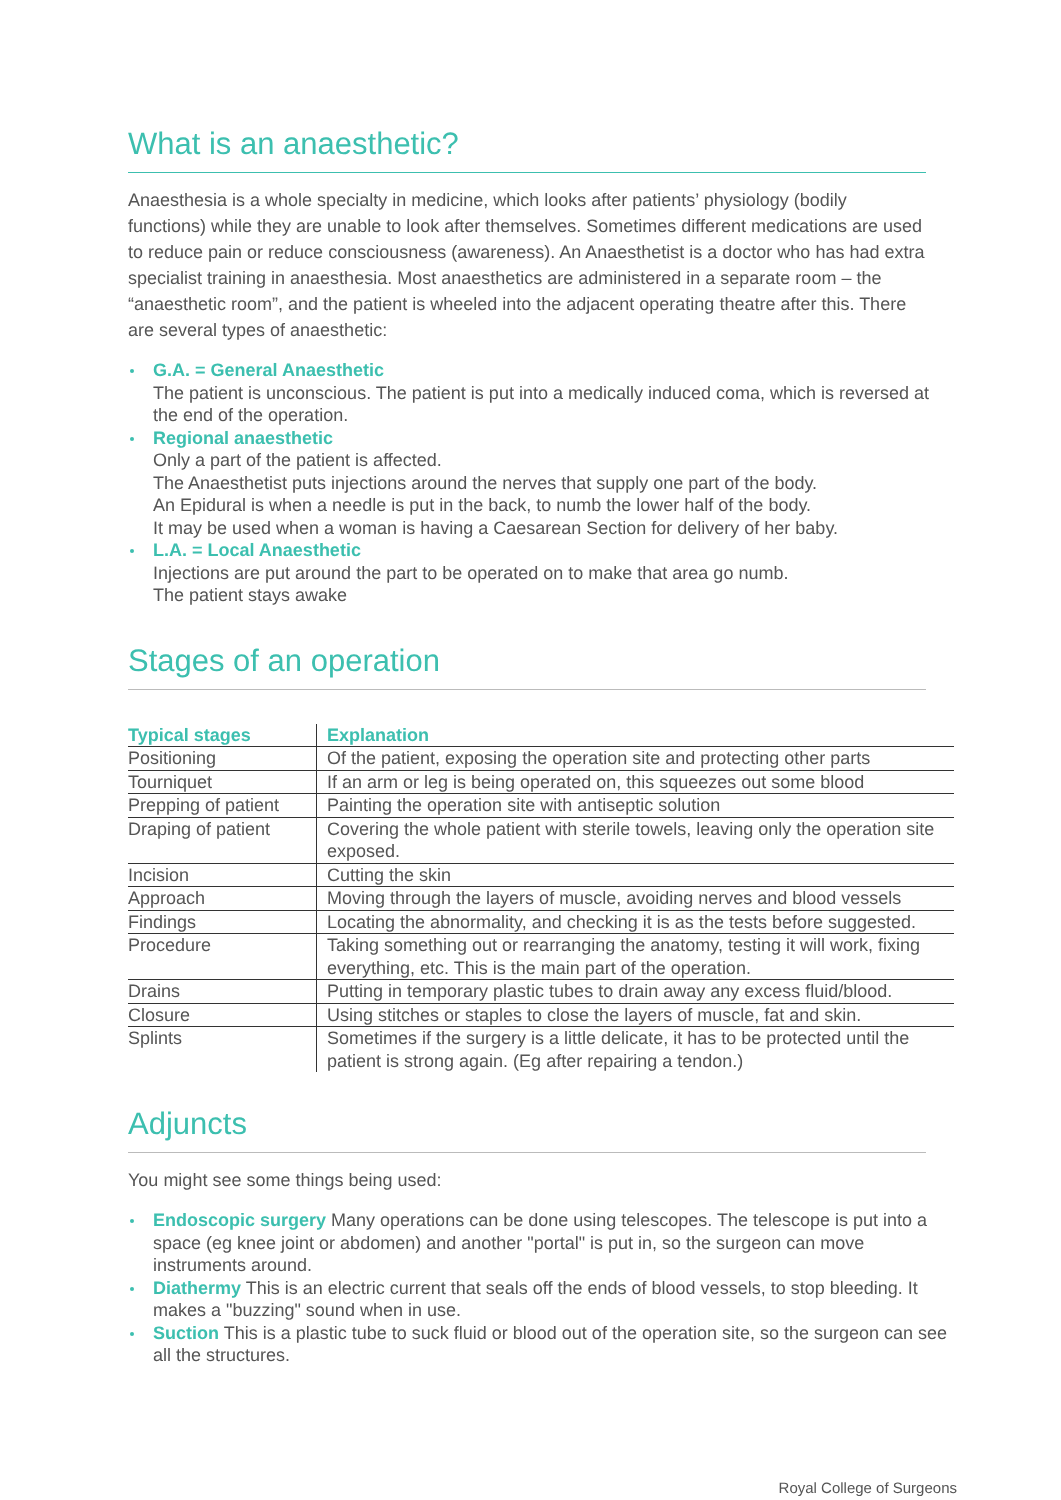What is an anaesthetic?
Anaesthesia is a whole specialty in medicine, which looks after patients’ physiology (bodily functions) while they are unable to look after themselves. Sometimes different medications are used to reduce pain or reduce consciousness (awareness). An Anaesthetist is a doctor who has had extra specialist training in anaesthesia. Most anaesthetics are administered in a separate room – the “anaesthetic room”, and the patient is wheeled into the adjacent operating theatre after this. There are several types of anaesthetic:
G.A. = General Anaesthetic
The patient is unconscious. The patient is put into a medically induced coma, which is reversed at the end of the operation.
Regional anaesthetic
Only a part of the patient is affected.
The Anaesthetist puts injections around the nerves that supply one part of the body.
An Epidural is when a needle is put in the back, to numb the lower half of the body.
It may be used when a woman is having a Caesarean Section for delivery of her baby.
L.A. = Local Anaesthetic
Injections are put around the part to be operated on to make that area go numb.
The patient stays awake
Stages of an operation
| Typical stages | Explanation |
| --- | --- |
| Positioning | Of the patient, exposing the operation site and protecting other parts |
| Tourniquet | If an arm or leg is being operated on, this squeezes out some blood |
| Prepping of patient | Painting the operation site with antiseptic solution |
| Draping of patient | Covering the whole patient with sterile towels, leaving only the operation site exposed. |
| Incision | Cutting the skin |
| Approach | Moving through the layers of muscle, avoiding nerves and blood vessels |
| Findings | Locating the abnormality, and checking it is as the tests before suggested. |
| Procedure | Taking something out or rearranging the anatomy, testing it will work, fixing everything, etc. This is the main part of the operation. |
| Drains | Putting in temporary plastic tubes to drain away any excess fluid/blood. |
| Closure | Using stitches or staples to close the layers of muscle, fat and skin. |
| Splints | Sometimes if the surgery is a little delicate, it has to be protected until the patient is strong again. (Eg after repairing a tendon.) |
Adjuncts
You might see some things being used:
Endoscopic surgery Many operations can be done using telescopes. The telescope is put into a space (eg knee joint or abdomen) and another "portal" is put in, so the surgeon can move instruments around.
Diathermy This is an electric current that seals off the ends of blood vessels, to stop bleeding. It makes a "buzzing" sound when in use.
Suction This is a plastic tube to suck fluid or blood out of the operation site, so the surgeon can see all the structures.
Royal College of Surgeons